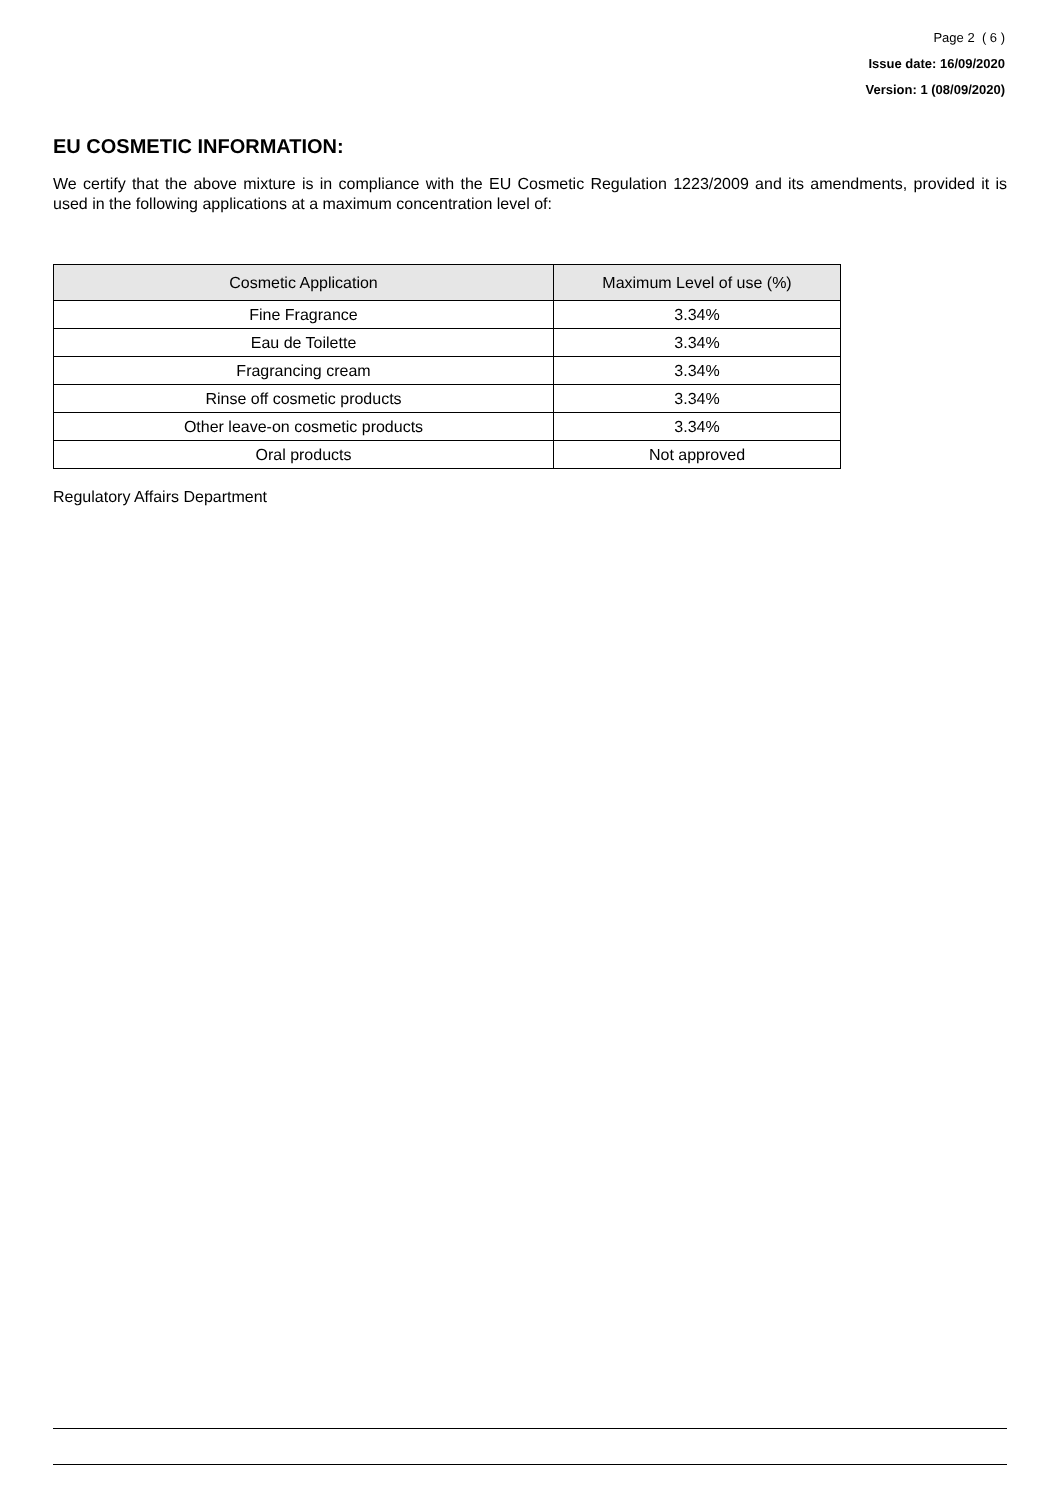Page 2 ( 6 )
Issue date: 16/09/2020
Version: 1 (08/09/2020)
EU COSMETIC INFORMATION:
We certify that the above mixture is in compliance with the EU Cosmetic Regulation 1223/2009 and its amendments, provided it is used in the following applications at a maximum concentration level of:
| Cosmetic Application | Maximum Level of use (%) |
| --- | --- |
| Fine Fragrance | 3.34% |
| Eau de Toilette | 3.34% |
| Fragrancing cream | 3.34% |
| Rinse off cosmetic products | 3.34% |
| Other leave-on cosmetic products | 3.34% |
| Oral products | Not approved |
Regulatory Affairs Department